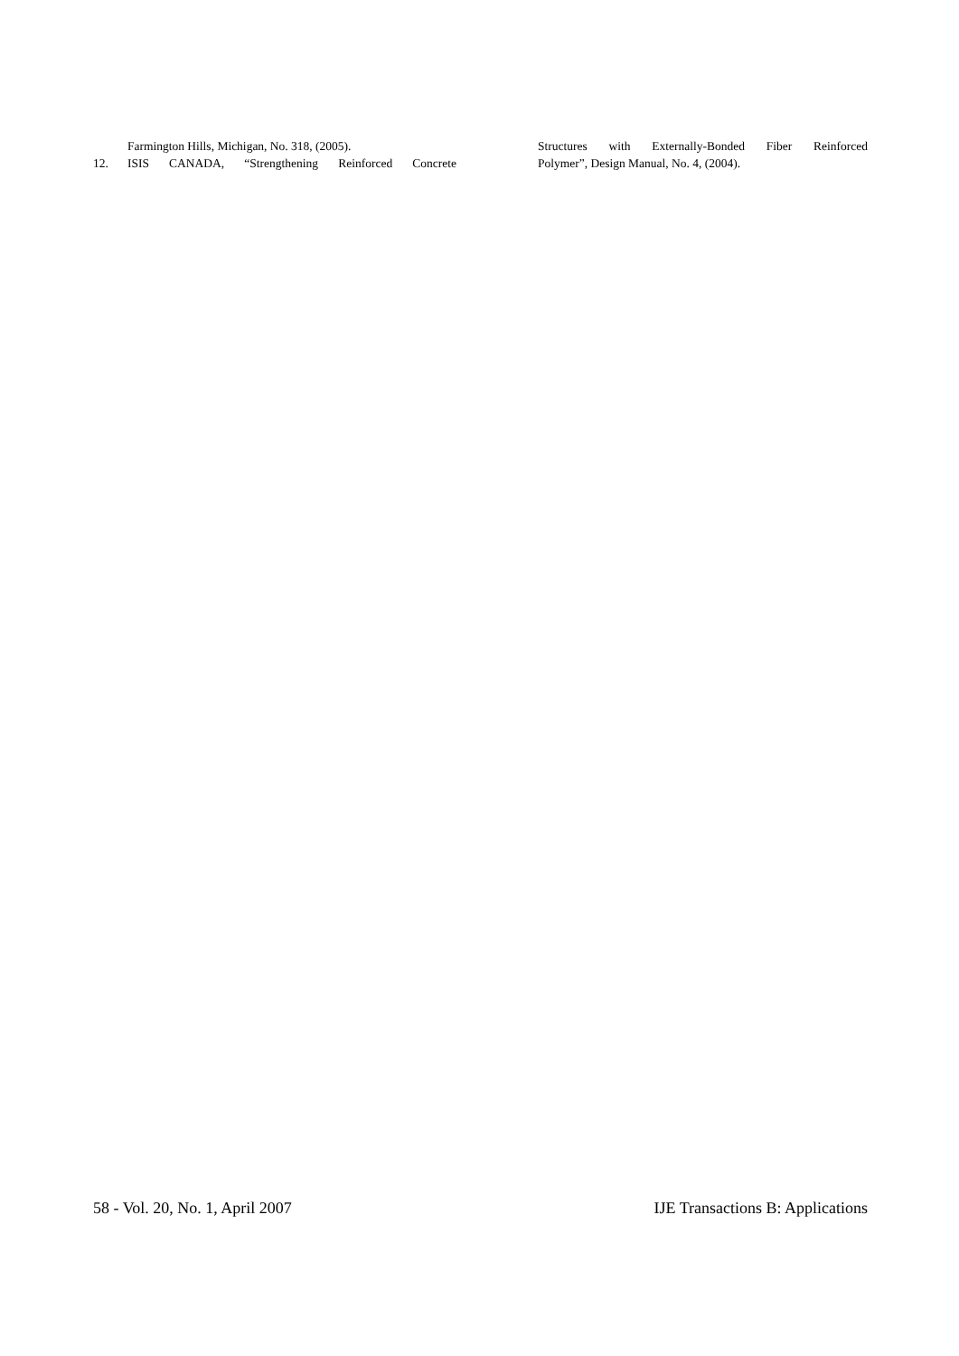Farmington Hills, Michigan, No. 318, (2005).
12. ISIS CANADA, “Strengthening Reinforced Concrete
Structures with Externally-Bonded Fiber Reinforced
Polymer”, Design Manual, No. 4, (2004).
58 - Vol. 20, No. 1, April 2007 IJE Transactions B: Applications